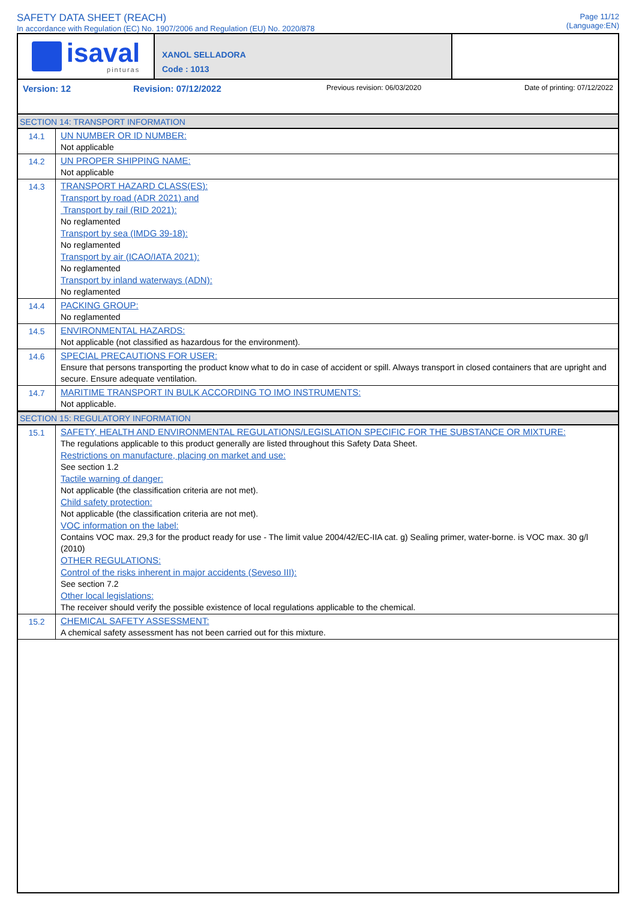SAFETY DATA SHEET (REACH)
In accordance with Regulation (EC) No. 1907/2006 and Regulation (EU) No. 2020/878
Page 11/12
(Language:EN)
isaval
pinturas
XANOL SELLADORA
Code : 1013
Version: 12 Revision: 07/12/2022 Previous revision: 06/03/2020 Date of printing: 07/12/2022
SECTION 14: TRANSPORT INFORMATION
| 14.1 | UN NUMBER OR ID NUMBER: Not applicable |
| 14.2 | UN PROPER SHIPPING NAME: Not applicable |
| 14.3 | TRANSPORT HAZARD CLASS(ES): Transport by road (ADR 2021) and Transport by rail (RID 2021): No reglamented Transport by sea (IMDG 39-18): No reglamented Transport by air (ICAO/IATA 2021): No reglamented Transport by inland waterways (ADN): No reglamented |
| 14.4 | PACKING GROUP: No reglamented |
| 14.5 | ENVIRONMENTAL HAZARDS: Not applicable (not classified as hazardous for the environment). |
| 14.6 | SPECIAL PRECAUTIONS FOR USER: Ensure that persons transporting the product know what to do in case of accident or spill. Always transport in closed containers that are upright and secure. Ensure adequate ventilation. |
| 14.7 | MARITIME TRANSPORT IN BULK ACCORDING TO IMO INSTRUMENTS: Not applicable. |
SECTION 15: REGULATORY INFORMATION
| 15.1 | SAFETY, HEALTH AND ENVIRONMENTAL REGULATIONS/LEGISLATION SPECIFIC FOR THE SUBSTANCE OR MIXTURE: The regulations applicable to this product generally are listed throughout this Safety Data Sheet. Restrictions on manufacture, placing on market and use: See section 1.2 Tactile warning of danger: Not applicable (the classification criteria are not met). Child safety protection: Not applicable (the classification criteria are not met). VOC information on the label: Contains VOC max. 29,3 for the product ready for use - The limit value 2004/42/EC-IIA cat. g) Sealing primer, water-borne. is VOC max. 30 g/l (2010) OTHER REGULATIONS: Control of the risks inherent in major accidents (Seveso III): See section 7.2 Other local legislations: The receiver should verify the possible existence of local regulations applicable to the chemical. |
| 15.2 | CHEMICAL SAFETY ASSESSMENT: A chemical safety assessment has not been carried out for this mixture. |